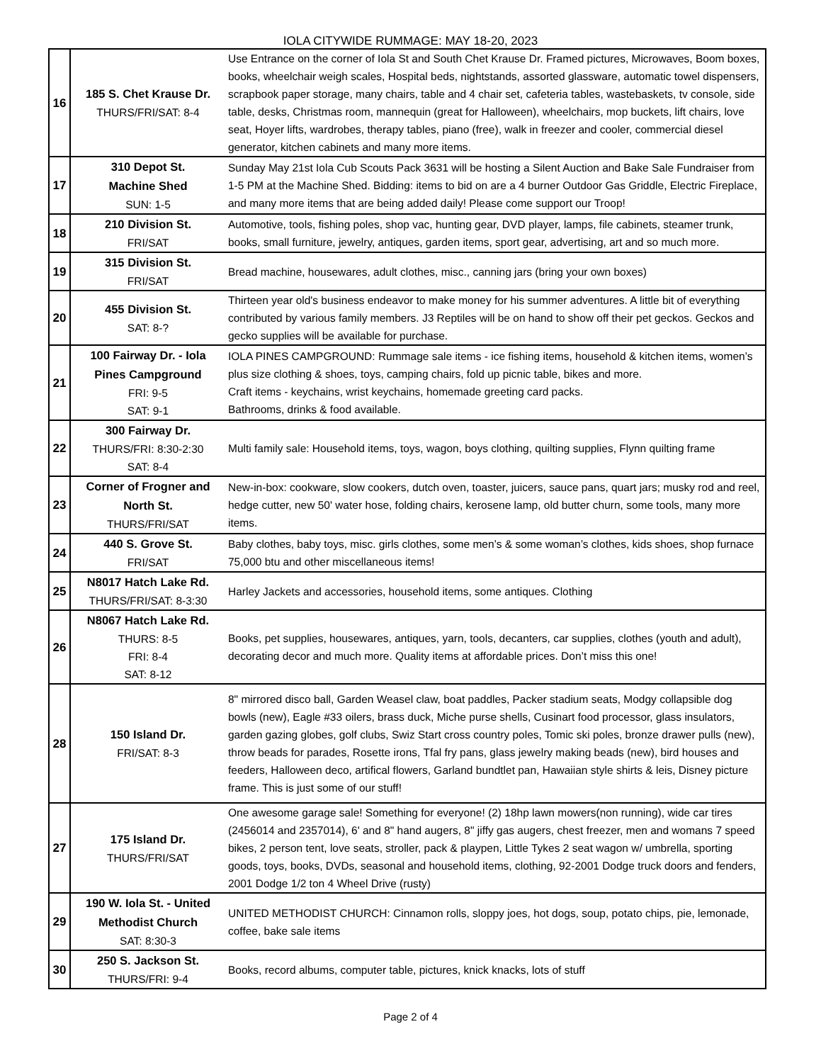IOLA CITYWIDE RUMMAGE: MAY 18-20, 2023
| 16 | 185 S. Chet Krause Dr. THURS/FRI/SAT: 8-4 | Use Entrance on the corner of Iola St and South Chet Krause Dr. Framed pictures, Microwaves, Boom boxes, books, wheelchair weigh scales, Hospital beds, nightstands, assorted glassware, automatic towel dispensers, scrapbook paper storage, many chairs, table and 4 chair set, cafeteria tables, wastebaskets, tv console, side table, desks, Christmas room, mannequin (great for Halloween), wheelchairs, mop buckets, lift chairs, love seat, Hoyer lifts, wardrobes, therapy tables, piano (free), walk in freezer and cooler, commercial diesel generator, kitchen cabinets and many more items. |
| 17 | 310 Depot St. Machine Shed SUN: 1-5 | Sunday May 21st Iola Cub Scouts Pack 3631 will be hosting a Silent Auction and Bake Sale Fundraiser from 1-5 PM at the Machine Shed. Bidding: items to bid on are a 4 burner Outdoor Gas Griddle, Electric Fireplace, and many more items that are being added daily! Please come support our Troop! |
| 18 | 210 Division St. FRI/SAT | Automotive, tools, fishing poles, shop vac, hunting gear, DVD player, lamps, file cabinets, steamer trunk, books, small furniture, jewelry, antiques, garden items, sport gear, advertising, art and so much more. |
| 19 | 315 Division St. FRI/SAT | Bread machine, housewares, adult clothes, misc., canning jars (bring your own boxes) |
| 20 | 455 Division St. SAT: 8-? | Thirteen year old's business endeavor to make money for his summer adventures. A little bit of everything contributed by various family members. J3 Reptiles will be on hand to show off their pet geckos. Geckos and gecko supplies will be available for purchase. |
| 21 | 100 Fairway Dr. - Iola Pines Campground FRI: 9-5 SAT: 9-1 | IOLA PINES CAMPGROUND: Rummage sale items - ice fishing items, household & kitchen items, women’s plus size clothing & shoes, toys, camping chairs, fold up picnic table, bikes and more. Craft items - keychains, wrist keychains, homemade greeting card packs. Bathrooms, drinks & food available. |
| 22 | 300 Fairway Dr. THURS/FRI: 8:30-2:30 SAT: 8-4 | Multi family sale: Household items, toys, wagon, boys clothing, quilting supplies, Flynn quilting frame |
| 23 | Corner of Frogner and North St. THURS/FRI/SAT | New-in-box: cookware, slow cookers, dutch oven, toaster, juicers, sauce pans, quart jars; musky rod and reel, hedge cutter, new 50' water hose, folding chairs, kerosene lamp, old butter churn, some tools, many more items. |
| 24 | 440 S. Grove St. FRI/SAT | Baby clothes, baby toys, misc. girls clothes, some men’s & some woman’s clothes, kids shoes, shop furnace 75,000 btu and other miscellaneous items! |
| 25 | N8017 Hatch Lake Rd. THURS/FRI/SAT: 8-3:30 | Harley Jackets and accessories, household items, some antiques. Clothing |
| 26 | N8067 Hatch Lake Rd. THURS: 8-5 FRI: 8-4 SAT: 8-12 | Books, pet supplies, housewares, antiques, yarn, tools, decanters, car supplies, clothes (youth and adult), decorating decor and much more. Quality items at affordable prices. Don’t miss this one! |
| 28 | 150 Island Dr. FRI/SAT: 8-3 | 8" mirrored disco ball, Garden Weasel claw, boat paddles, Packer stadium seats, Modgy collapsible dog bowls (new), Eagle #33 oilers, brass duck, Miche purse shells, Cusinart food processor, glass insulators, garden gazing globes, golf clubs, Swiz Start cross country poles, Tomic ski poles, bronze drawer pulls (new), throw beads for parades, Rosette irons, Tfal fry pans, glass jewelry making beads (new), bird houses and feeders, Halloween deco, artifical flowers, Garland bundtlet pan, Hawaiian style shirts & leis, Disney picture frame. This is just some of our stuff! |
| 27 | 175 Island Dr. THURS/FRI/SAT | One awesome garage sale! Something for everyone! (2) 18hp lawn mowers(non running), wide car tires (2456014 and 2357014), 6' and 8" hand augers, 8" jiffy gas augers, chest freezer, men and womans 7 speed bikes, 2 person tent, love seats, stroller, pack & playpen, Little Tykes 2 seat wagon w/ umbrella, sporting goods, toys, books, DVDs, seasonal and household items, clothing, 92-2001 Dodge truck doors and fenders, 2001 Dodge 1/2 ton 4 Wheel Drive (rusty) |
| 29 | 190 W. Iola St. - United Methodist Church SAT: 8:30-3 | UNITED METHODIST CHURCH: Cinnamon rolls, sloppy joes, hot dogs, soup, potato chips, pie, lemonade, coffee, bake sale items |
| 30 | 250 S. Jackson St. THURS/FRI: 9-4 | Books, record albums, computer table, pictures, knick knacks, lots of stuff |
Page 2 of 4